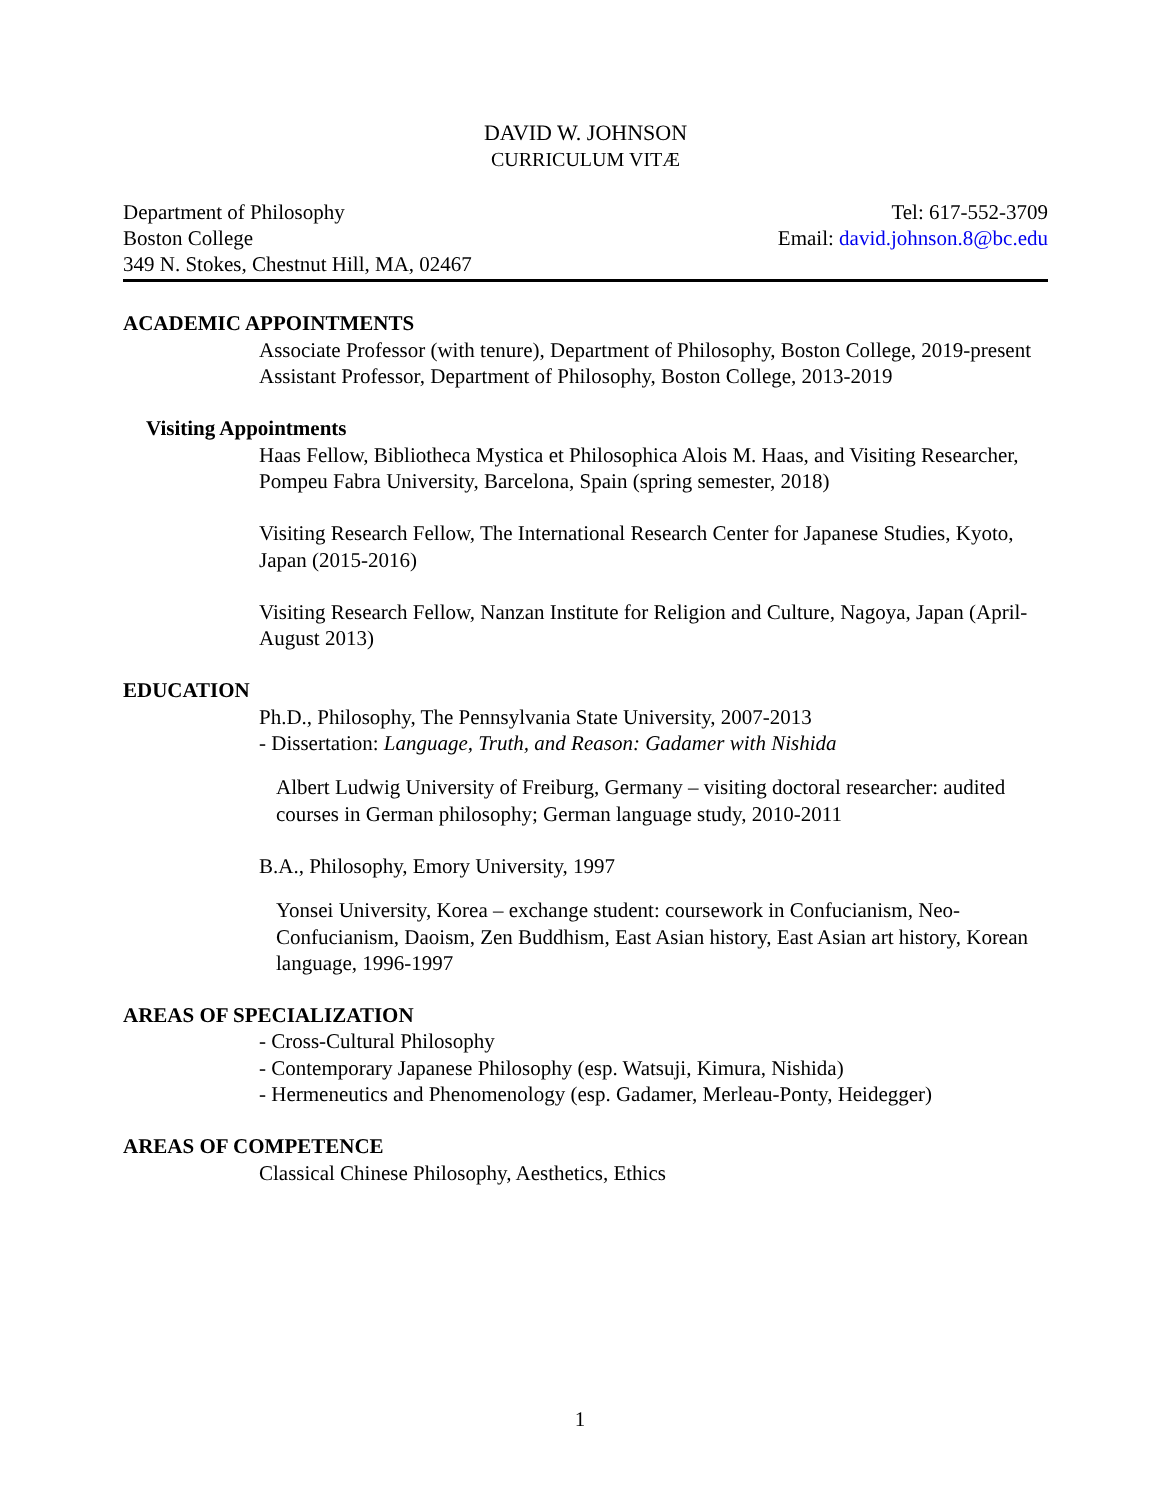DAVID W. JOHNSON
CURRICULUM VITÆ
Department of Philosophy
Boston College
349 N. Stokes, Chestnut Hill, MA, 02467
Tel: 617-552-3709
Email: david.johnson.8@bc.edu
ACADEMIC APPOINTMENTS
Associate Professor (with tenure), Department of Philosophy, Boston College, 2019-present
Assistant Professor, Department of Philosophy, Boston College, 2013-2019
Visiting Appointments
Haas Fellow, Bibliotheca Mystica et Philosophica Alois M. Haas, and Visiting Researcher, Pompeu Fabra University, Barcelona, Spain (spring semester, 2018)
Visiting Research Fellow, The International Research Center for Japanese Studies, Kyoto, Japan (2015-2016)
Visiting Research Fellow, Nanzan Institute for Religion and Culture, Nagoya, Japan (April-August 2013)
EDUCATION
Ph.D., Philosophy, The Pennsylvania State University, 2007-2013
- Dissertation: Language, Truth, and Reason: Gadamer with Nishida
Albert Ludwig University of Freiburg, Germany – visiting doctoral researcher: audited courses in German philosophy; German language study, 2010-2011
B.A., Philosophy, Emory University, 1997
Yonsei University, Korea – exchange student: coursework in Confucianism, Neo-Confucianism, Daoism, Zen Buddhism, East Asian history, East Asian art history, Korean language, 1996-1997
AREAS OF SPECIALIZATION
- Cross-Cultural Philosophy
- Contemporary Japanese Philosophy (esp. Watsuji, Kimura, Nishida)
- Hermeneutics and Phenomenology (esp. Gadamer, Merleau-Ponty, Heidegger)
AREAS OF COMPETENCE
Classical Chinese Philosophy, Aesthetics, Ethics
1